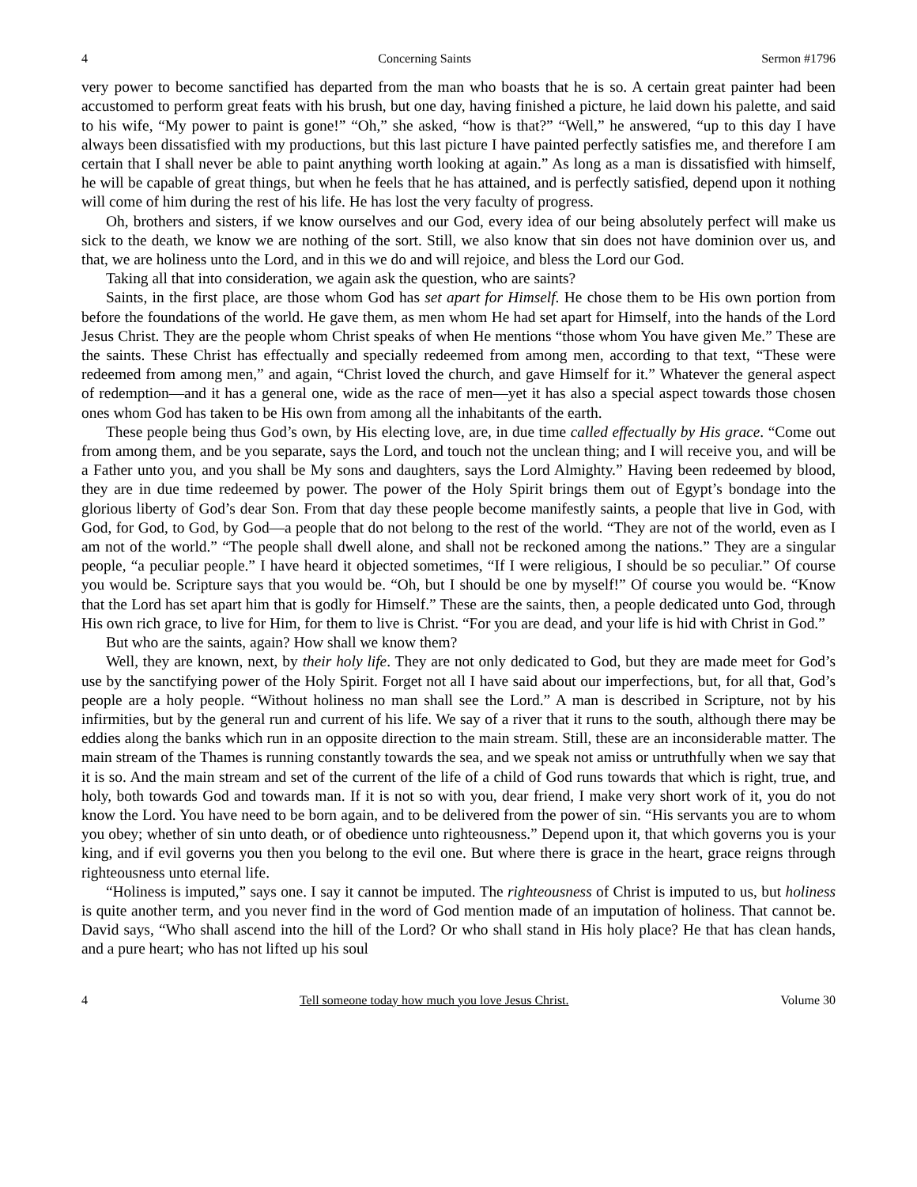4 Concerning Saints Sermon #1796
very power to become sanctified has departed from the man who boasts that he is so. A certain great painter had been accustomed to perform great feats with his brush, but one day, having finished a picture, he laid down his palette, and said to his wife, “My power to paint is gone!” “Oh,” she asked, “how is that?” “Well,” he answered, “up to this day I have always been dissatisfied with my productions, but this last picture I have painted perfectly satisfies me, and therefore I am certain that I shall never be able to paint anything worth looking at again.” As long as a man is dissatisfied with himself, he will be capable of great things, but when he feels that he has attained, and is perfectly satisfied, depend upon it nothing will come of him during the rest of his life. He has lost the very faculty of progress.
Oh, brothers and sisters, if we know ourselves and our God, every idea of our being absolutely perfect will make us sick to the death, we know we are nothing of the sort. Still, we also know that sin does not have dominion over us, and that, we are holiness unto the Lord, and in this we do and will rejoice, and bless the Lord our God.
Taking all that into consideration, we again ask the question, who are saints?
Saints, in the first place, are those whom God has set apart for Himself. He chose them to be His own portion from before the foundations of the world. He gave them, as men whom He had set apart for Himself, into the hands of the Lord Jesus Christ. They are the people whom Christ speaks of when He mentions “those whom You have given Me.” These are the saints. These Christ has effectually and specially redeemed from among men, according to that text, “These were redeemed from among men,” and again, “Christ loved the church, and gave Himself for it.” Whatever the general aspect of redemption—and it has a general one, wide as the race of men—yet it has also a special aspect towards those chosen ones whom God has taken to be His own from among all the inhabitants of the earth.
These people being thus God’s own, by His electing love, are, in due time called effectually by His grace. “Come out from among them, and be you separate, says the Lord, and touch not the unclean thing; and I will receive you, and will be a Father unto you, and you shall be My sons and daughters, says the Lord Almighty.” Having been redeemed by blood, they are in due time redeemed by power. The power of the Holy Spirit brings them out of Egypt’s bondage into the glorious liberty of God’s dear Son. From that day these people become manifestly saints, a people that live in God, with God, for God, to God, by God—a people that do not belong to the rest of the world. “They are not of the world, even as I am not of the world.” “The people shall dwell alone, and shall not be reckoned among the nations.” They are a singular people, “a peculiar people.” I have heard it objected sometimes, “If I were religious, I should be so peculiar.” Of course you would be. Scripture says that you would be. “Oh, but I should be one by myself!” Of course you would be. “Know that the Lord has set apart him that is godly for Himself.” These are the saints, then, a people dedicated unto God, through His own rich grace, to live for Him, for them to live is Christ. “For you are dead, and your life is hid with Christ in God.”
But who are the saints, again? How shall we know them?
Well, they are known, next, by their holy life. They are not only dedicated to God, but they are made meet for God’s use by the sanctifying power of the Holy Spirit. Forget not all I have said about our imperfections, but, for all that, God’s people are a holy people. “Without holiness no man shall see the Lord.” A man is described in Scripture, not by his infirmities, but by the general run and current of his life. We say of a river that it runs to the south, although there may be eddies along the banks which run in an opposite direction to the main stream. Still, these are an inconsiderable matter. The main stream of the Thames is running constantly towards the sea, and we speak not amiss or untruthfully when we say that it is so. And the main stream and set of the current of the life of a child of God runs towards that which is right, true, and holy, both towards God and towards man. If it is not so with you, dear friend, I make very short work of it, you do not know the Lord. You have need to be born again, and to be delivered from the power of sin. “His servants you are to whom you obey; whether of sin unto death, or of obedience unto righteousness.” Depend upon it, that which governs you is your king, and if evil governs you then you belong to the evil one. But where there is grace in the heart, grace reigns through righteousness unto eternal life.
“Holiness is imputed,” says one. I say it cannot be imputed. The righteousness of Christ is imputed to us, but holiness is quite another term, and you never find in the word of God mention made of an imputation of holiness. That cannot be. David says, “Who shall ascend into the hill of the Lord? Or who shall stand in His holy place? He that has clean hands, and a pure heart; who has not lifted up his soul
4 Tell someone today how much you love Jesus Christ. Volume 30